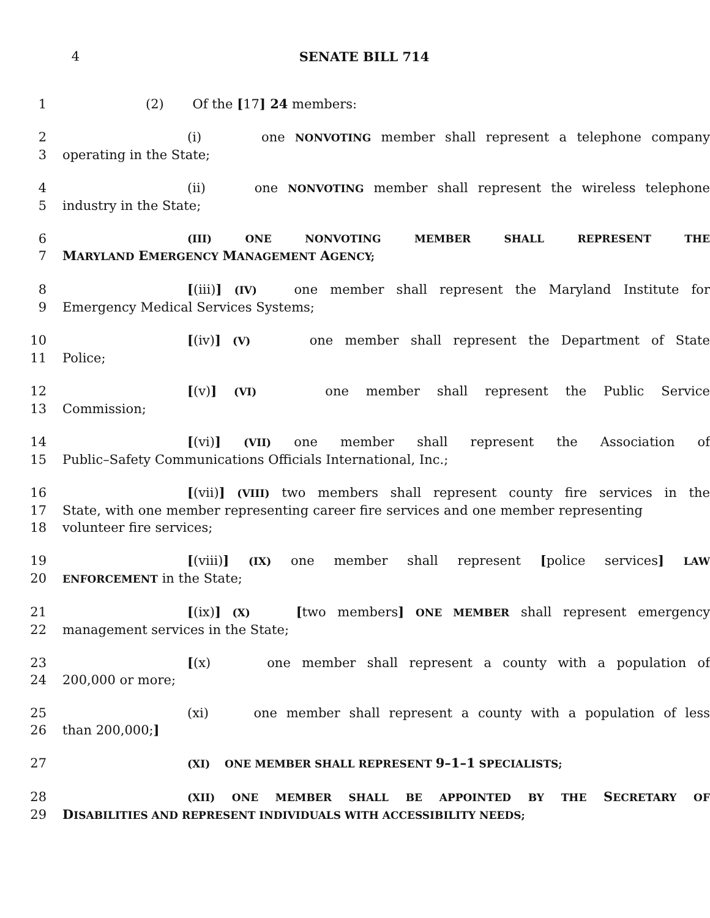4 SENATE BILL 714
1 (2) Of the [17] 24 members:
2 (i) one NONVOTING member shall represent a telephone company
3 operating in the State;
4 (ii) one NONVOTING member shall represent the wireless telephone
5 industry in the State;
6 (III) ONE NONVOTING MEMBER SHALL REPRESENT THE
7 MARYLAND EMERGENCY MANAGEMENT AGENCY;
8 [(iii)] (IV) one member shall represent the Maryland Institute for
9 Emergency Medical Services Systems;
10 [(iv)] (V) one member shall represent the Department of State
11 Police;
12 [(v)] (VI) one member shall represent the Public Service
13 Commission;
14 [(vi)] (VII) one member shall represent the Association of
15 Public–Safety Communications Officials International, Inc.;
16 [(vii)] (VIII) two members shall represent county fire services in the
17 State, with one member representing career fire services and one member representing
18 volunteer fire services;
19 [(viii)] (IX) one member shall represent [police services] LAW
20 ENFORCEMENT in the State;
21 [(ix)] (X) [two members] ONE MEMBER shall represent emergency
22 management services in the State;
23 [(x) one member shall represent a county with a population of
24 200,000 or more;
25 (xi) one member shall represent a county with a population of less
26 than 200,000;]
27 (XI) ONE MEMBER SHALL REPRESENT 9–1–1 SPECIALISTS;
28 (XII) ONE MEMBER SHALL BE APPOINTED BY THE SECRETARY OF
29 DISABILITIES AND REPRESENT INDIVIDUALS WITH ACCESSIBILITY NEEDS;